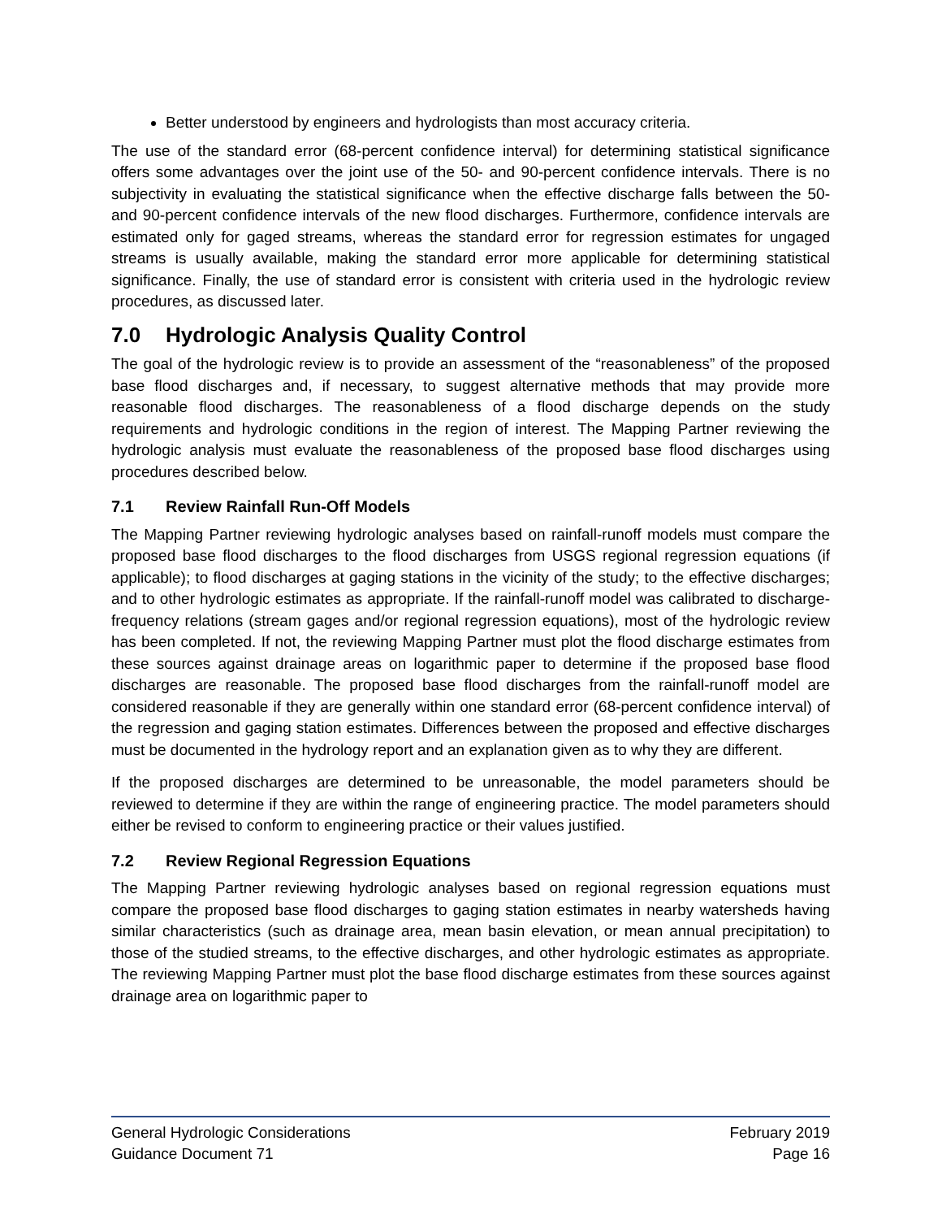Better understood by engineers and hydrologists than most accuracy criteria.
The use of the standard error (68-percent confidence interval) for determining statistical significance offers some advantages over the joint use of the 50- and 90-percent confidence intervals. There is no subjectivity in evaluating the statistical significance when the effective discharge falls between the 50- and 90-percent confidence intervals of the new flood discharges. Furthermore, confidence intervals are estimated only for gaged streams, whereas the standard error for regression estimates for ungaged streams is usually available, making the standard error more applicable for determining statistical significance. Finally, the use of standard error is consistent with criteria used in the hydrologic review procedures, as discussed later.
7.0 Hydrologic Analysis Quality Control
The goal of the hydrologic review is to provide an assessment of the “reasonableness” of the proposed base flood discharges and, if necessary, to suggest alternative methods that may provide more reasonable flood discharges. The reasonableness of a flood discharge depends on the study requirements and hydrologic conditions in the region of interest. The Mapping Partner reviewing the hydrologic analysis must evaluate the reasonableness of the proposed base flood discharges using procedures described below.
7.1 Review Rainfall Run-Off Models
The Mapping Partner reviewing hydrologic analyses based on rainfall-runoff models must compare the proposed base flood discharges to the flood discharges from USGS regional regression equations (if applicable); to flood discharges at gaging stations in the vicinity of the study; to the effective discharges; and to other hydrologic estimates as appropriate. If the rainfall-runoff model was calibrated to discharge-frequency relations (stream gages and/or regional regression equations), most of the hydrologic review has been completed. If not, the reviewing Mapping Partner must plot the flood discharge estimates from these sources against drainage areas on logarithmic paper to determine if the proposed base flood discharges are reasonable. The proposed base flood discharges from the rainfall-runoff model are considered reasonable if they are generally within one standard error (68-percent confidence interval) of the regression and gaging station estimates. Differences between the proposed and effective discharges must be documented in the hydrology report and an explanation given as to why they are different.
If the proposed discharges are determined to be unreasonable, the model parameters should be reviewed to determine if they are within the range of engineering practice. The model parameters should either be revised to conform to engineering practice or their values justified.
7.2 Review Regional Regression Equations
The Mapping Partner reviewing hydrologic analyses based on regional regression equations must compare the proposed base flood discharges to gaging station estimates in nearby watersheds having similar characteristics (such as drainage area, mean basin elevation, or mean annual precipitation) to those of the studied streams, to the effective discharges, and other hydrologic estimates as appropriate. The reviewing Mapping Partner must plot the base flood discharge estimates from these sources against drainage area on logarithmic paper to
General Hydrologic Considerations February 2019
Guidance Document 71 Page 16